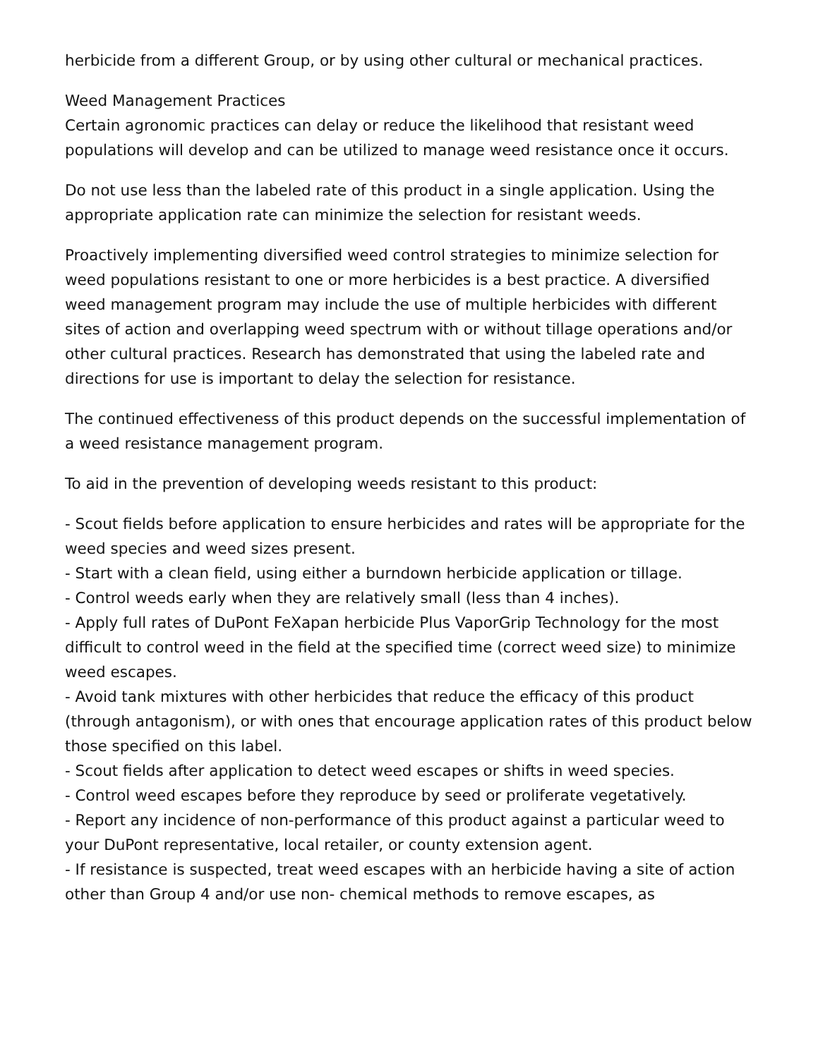herbicide from a different Group, or by using other cultural or mechanical practices.
Weed Management Practices
Certain agronomic practices can delay or reduce the likelihood that resistant weed populations will develop and can be utilized to manage weed resistance once it occurs.
Do not use less than the labeled rate of this product in a single application. Using the appropriate application rate can minimize the selection for resistant weeds.
Proactively implementing diversified weed control strategies to minimize selection for weed populations resistant to one or more herbicides is a best practice. A diversified weed management program may include the use of multiple herbicides with different sites of action and overlapping weed spectrum with or without tillage operations and/or other cultural practices. Research has demonstrated that using the labeled rate and directions for use is important to delay the selection for resistance.
The continued effectiveness of this product depends on the successful implementation of a weed resistance management program.
To aid in the prevention of developing weeds resistant to this product:
- Scout fields before application to ensure herbicides and rates will be appropriate for the weed species and weed sizes present.
- Start with a clean field, using either a burndown herbicide application or tillage.
- Control weeds early when they are relatively small (less than 4 inches).
- Apply full rates of DuPont FeXapan herbicide Plus VaporGrip Technology for the most difficult to control weed in the field at the specified time (correct weed size) to minimize weed escapes.
- Avoid tank mixtures with other herbicides that reduce the efficacy of this product (through antagonism), or with ones that encourage application rates of this product below those specified on this label.
- Scout fields after application to detect weed escapes or shifts in weed species.
- Control weed escapes before they reproduce by seed or proliferate vegetatively.
- Report any incidence of non-performance of this product against a particular weed to your DuPont representative, local retailer, or county extension agent.
- If resistance is suspected, treat weed escapes with an herbicide having a site of action other than Group 4 and/or use non- chemical methods to remove escapes, as